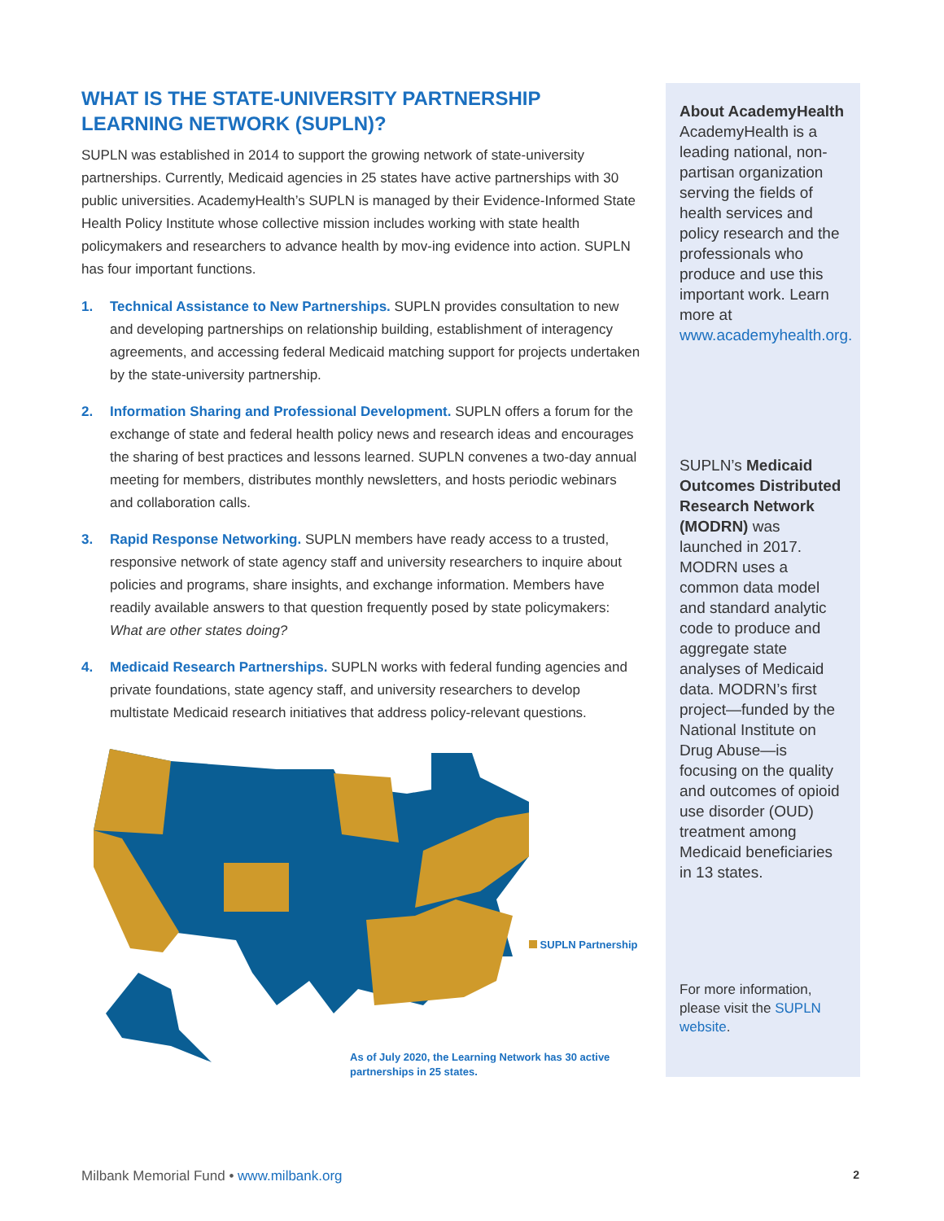WHAT IS THE STATE-UNIVERSITY PARTNERSHIP LEARNING NETWORK (SUPLN)?
SUPLN was established in 2014 to support the growing network of state-university partnerships. Currently, Medicaid agencies in 25 states have active partnerships with 30 public universities. AcademyHealth’s SUPLN is managed by their Evidence-Informed State Health Policy Institute whose collective mission includes working with state health policymakers and researchers to advance health by mov-ing evidence into action. SUPLN has four important functions.
1. Technical Assistance to New Partnerships. SUPLN provides consultation to new and developing partnerships on relationship building, establishment of interagency agreements, and accessing federal Medicaid matching support for projects undertaken by the state-university partnership.
2. Information Sharing and Professional Development. SUPLN offers a forum for the exchange of state and federal health policy news and research ideas and encourages the sharing of best practices and lessons learned. SUPLN convenes a two-day annual meeting for members, distributes monthly newsletters, and hosts periodic webinars and collaboration calls.
3. Rapid Response Networking. SUPLN members have ready access to a trusted, responsive network of state agency staff and university researchers to inquire about policies and programs, share insights, and exchange information. Members have readily available answers to that question frequently posed by state policymakers: What are other states doing?
4. Medicaid Research Partnerships. SUPLN works with federal funding agencies and private foundations, state agency staff, and university researchers to develop multistate Medicaid research initiatives that address policy-relevant questions.
SUPLN Partnership
As of July 2020, the Learning Network has 30 active partnerships in 25 states.
About AcademyHealth
AcademyHealth is a leading national, non-partisan organization serving the fields of health services and policy research and the professionals who produce and use this important work. Learn more at www.academyhealth.org.
SUPLN’s Medicaid Outcomes Distributed Research Network (MODRN) was launched in 2017. MODRN uses a common data model and standard analytic code to produce and aggregate state analyses of Medicaid data. MODRN’s first project—funded by the National Institute on Drug Abuse—is focusing on the quality and outcomes of opioid use disorder (OUD) treatment among Medicaid beneficiaries in 13 states.
For more information, please visit the SUPLN website.
Milbank Memorial Fund • www.milbank.org
2